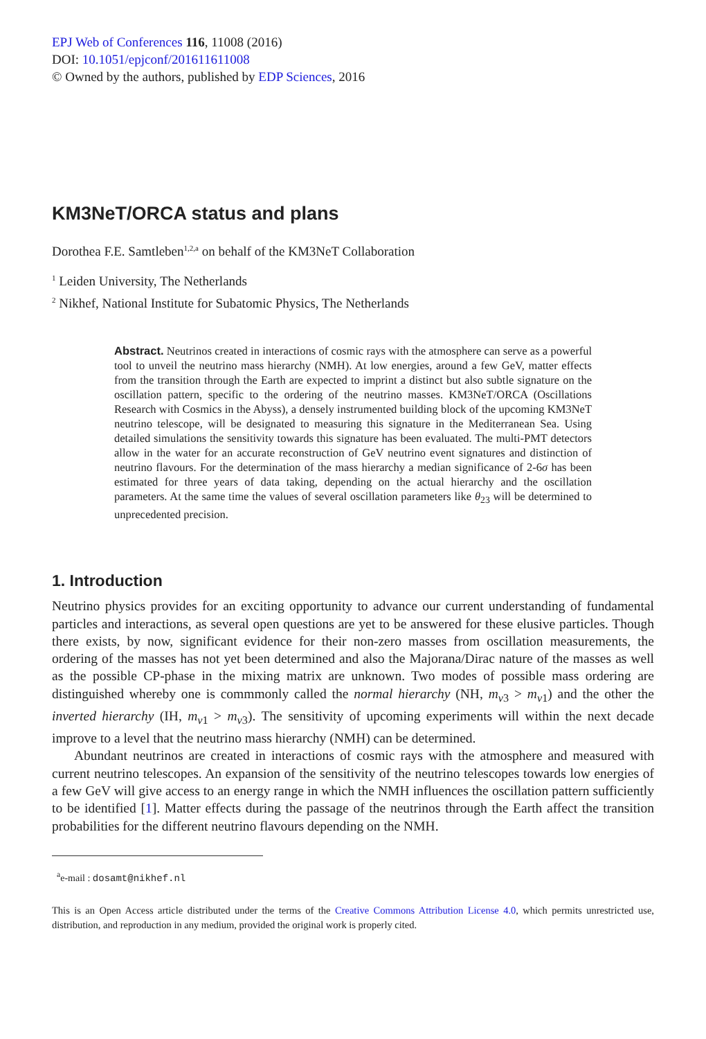EPJ Web of Conferences 116, 11008 (2016)
DOI: 10.1051/epjconf/201611611008
© Owned by the authors, published by EDP Sciences, 2016
KM3NeT/ORCA status and plans
Dorothea F.E. Samtleben<sup>1,2,a</sup> on behalf of the KM3NeT Collaboration
<sup>1</sup> Leiden University, The Netherlands
<sup>2</sup> Nikhef, National Institute for Subatomic Physics, The Netherlands
Abstract. Neutrinos created in interactions of cosmic rays with the atmosphere can serve as a powerful tool to unveil the neutrino mass hierarchy (NMH). At low energies, around a few GeV, matter effects from the transition through the Earth are expected to imprint a distinct but also subtle signature on the oscillation pattern, specific to the ordering of the neutrino masses. KM3NeT/ORCA (Oscillations Research with Cosmics in the Abyss), a densely instrumented building block of the upcoming KM3NeT neutrino telescope, will be designated to measuring this signature in the Mediterranean Sea. Using detailed simulations the sensitivity towards this signature has been evaluated. The multi-PMT detectors allow in the water for an accurate reconstruction of GeV neutrino event signatures and distinction of neutrino flavours. For the determination of the mass hierarchy a median significance of 2-6σ has been estimated for three years of data taking, depending on the actual hierarchy and the oscillation parameters. At the same time the values of several oscillation parameters like θ<sub>23</sub> will be determined to unprecedented precision.
1. Introduction
Neutrino physics provides for an exciting opportunity to advance our current understanding of fundamental particles and interactions, as several open questions are yet to be answered for these elusive particles. Though there exists, by now, significant evidence for their non-zero masses from oscillation measurements, the ordering of the masses has not yet been determined and also the Majorana/Dirac nature of the masses as well as the possible CP-phase in the mixing matrix are unknown. Two modes of possible mass ordering are distinguished whereby one is commmonly called the normal hierarchy (NH, m<sub>ν3</sub> > m<sub>ν1</sub>) and the other the inverted hierarchy (IH, m<sub>ν1</sub> > m<sub>ν3</sub>). The sensitivity of upcoming experiments will within the next decade improve to a level that the neutrino mass hierarchy (NMH) can be determined.
Abundant neutrinos are created in interactions of cosmic rays with the atmosphere and measured with current neutrino telescopes. An expansion of the sensitivity of the neutrino telescopes towards low energies of a few GeV will give access to an energy range in which the NMH influences the oscillation pattern sufficiently to be identified [1]. Matter effects during the passage of the neutrinos through the Earth affect the transition probabilities for the different neutrino flavours depending on the NMH.
<sup>a</sup> e-mail : dosamt@nikhef.nl
This is an Open Access article distributed under the terms of the Creative Commons Attribution License 4.0, which permits unrestricted use, distribution, and reproduction in any medium, provided the original work is properly cited.